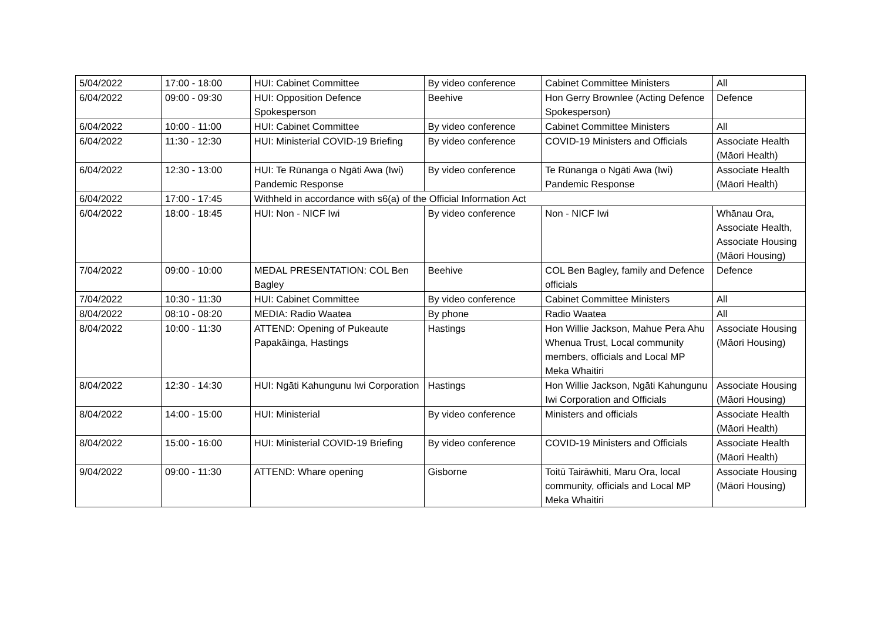| 5/04/2022 | 17:00 - 18:00 | HUI: Cabinet Committee | By video conference | Cabinet Committee Ministers | All |
| 6/04/2022 | 09:00 - 09:30 | HUI: Opposition Defence Spokesperson | Beehive | Hon Gerry Brownlee (Acting Defence Spokesperson) | Defence |
| 6/04/2022 | 10:00 - 11:00 | HUI: Cabinet Committee | By video conference | Cabinet Committee Ministers | All |
| 6/04/2022 | 11:30 - 12:30 | HUI: Ministerial COVID-19 Briefing | By video conference | COVID-19 Ministers and Officials | Associate Health (Māori Health) |
| 6/04/2022 | 12:30 - 13:00 | HUI: Te Rūnanga o Ngāti Awa (Iwi) Pandemic Response | By video conference | Te Rūnanga o Ngāti Awa (Iwi) Pandemic Response | Associate Health (Māori Health) |
| 6/04/2022 | 17:00 - 17:45 | Withheld in accordance with s6(a) of the Official Information Act | | | |
| 6/04/2022 | 18:00 - 18:45 | HUI: Non - NICF Iwi | By video conference | Non - NICF Iwi | Whānau Ora, Associate Health, Associate Housing (Māori Housing) |
| 7/04/2022 | 09:00 - 10:00 | MEDAL PRESENTATION: COL Ben Bagley | Beehive | COL Ben Bagley, family and Defence officials | Defence |
| 7/04/2022 | 10:30 - 11:30 | HUI: Cabinet Committee | By video conference | Cabinet Committee Ministers | All |
| 8/04/2022 | 08:10 - 08:20 | MEDIA: Radio Waatea | By phone | Radio Waatea | All |
| 8/04/2022 | 10:00 - 11:30 | ATTEND: Opening of Pukeaute Papakāinga, Hastings | Hastings | Hon Willie Jackson, Mahue Pera Ahu Whenua Trust, Local community members, officials and Local MP Meka Whaitiri | Associate Housing (Māori Housing) |
| 8/04/2022 | 12:30 - 14:30 | HUI: Ngāti Kahungunu Iwi Corporation | Hastings | Hon Willie Jackson, Ngāti Kahungunu Iwi Corporation and Officials | Associate Housing (Māori Housing) |
| 8/04/2022 | 14:00 - 15:00 | HUI: Ministerial | By video conference | Ministers and officials | Associate Health (Māori Health) |
| 8/04/2022 | 15:00 - 16:00 | HUI: Ministerial COVID-19 Briefing | By video conference | COVID-19 Ministers and Officials | Associate Health (Māori Health) |
| 9/04/2022 | 09:00 - 11:30 | ATTEND: Whare opening | Gisborne | Toitū Tairāwhiti, Maru Ora, local community, officials and Local MP Meka Whaitiri | Associate Housing (Māori Housing) |